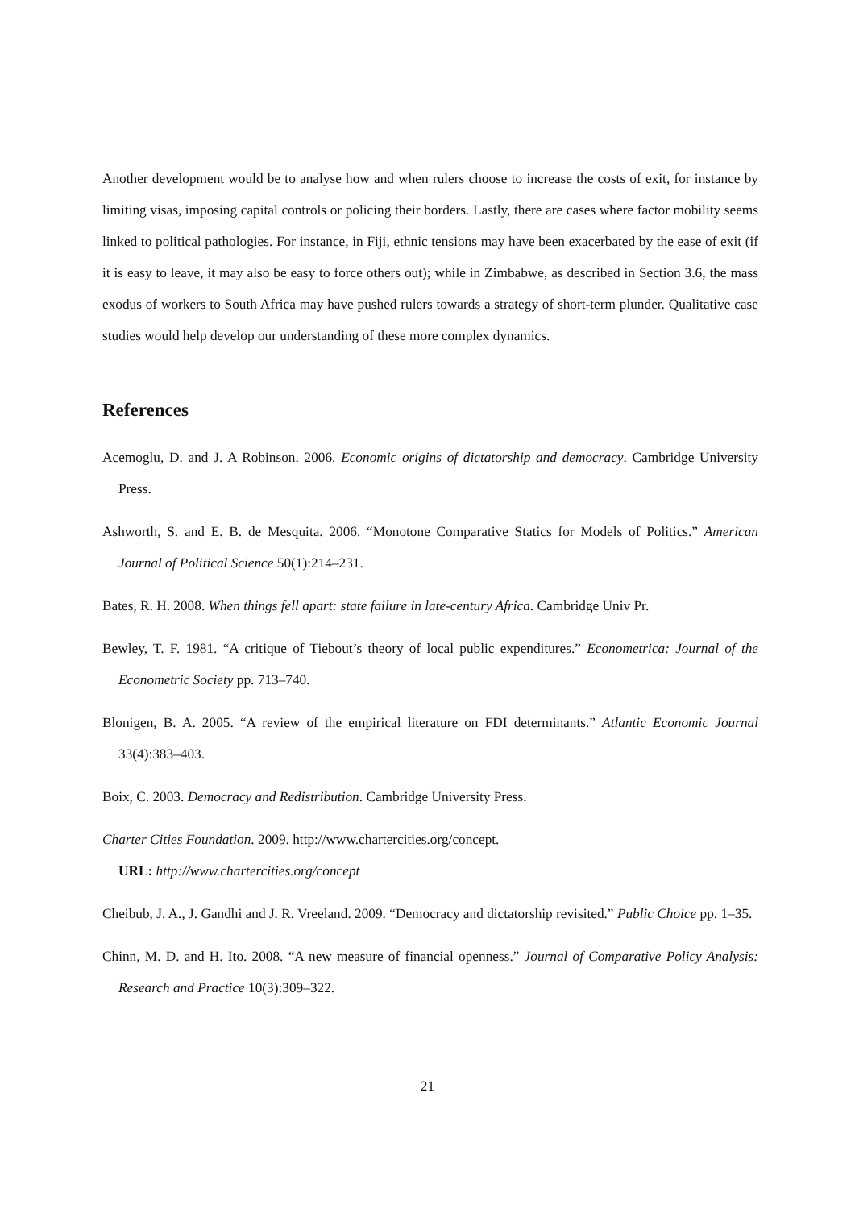Another development would be to analyse how and when rulers choose to increase the costs of exit, for instance by limiting visas, imposing capital controls or policing their borders. Lastly, there are cases where factor mobility seems linked to political pathologies. For instance, in Fiji, ethnic tensions may have been exacerbated by the ease of exit (if it is easy to leave, it may also be easy to force others out); while in Zimbabwe, as described in Section 3.6, the mass exodus of workers to South Africa may have pushed rulers towards a strategy of short-term plunder. Qualitative case studies would help develop our understanding of these more complex dynamics.
References
Acemoglu, D. and J. A Robinson. 2006. Economic origins of dictatorship and democracy. Cambridge University Press.
Ashworth, S. and E. B. de Mesquita. 2006. “Monotone Comparative Statics for Models of Politics.” American Journal of Political Science 50(1):214–231.
Bates, R. H. 2008. When things fell apart: state failure in late-century Africa. Cambridge Univ Pr.
Bewley, T. F. 1981. “A critique of Tiebout’s theory of local public expenditures.” Econometrica: Journal of the Econometric Society pp. 713–740.
Blonigen, B. A. 2005. “A review of the empirical literature on FDI determinants.” Atlantic Economic Journal 33(4):383–403.
Boix, C. 2003. Democracy and Redistribution. Cambridge University Press.
Charter Cities Foundation. 2009. http://www.chartercities.org/concept.
URL: http://www.chartercities.org/concept
Cheibub, J. A., J. Gandhi and J. R. Vreeland. 2009. “Democracy and dictatorship revisited.” Public Choice pp. 1–35.
Chinn, M. D. and H. Ito. 2008. “A new measure of financial openness.” Journal of Comparative Policy Analysis: Research and Practice 10(3):309–322.
21